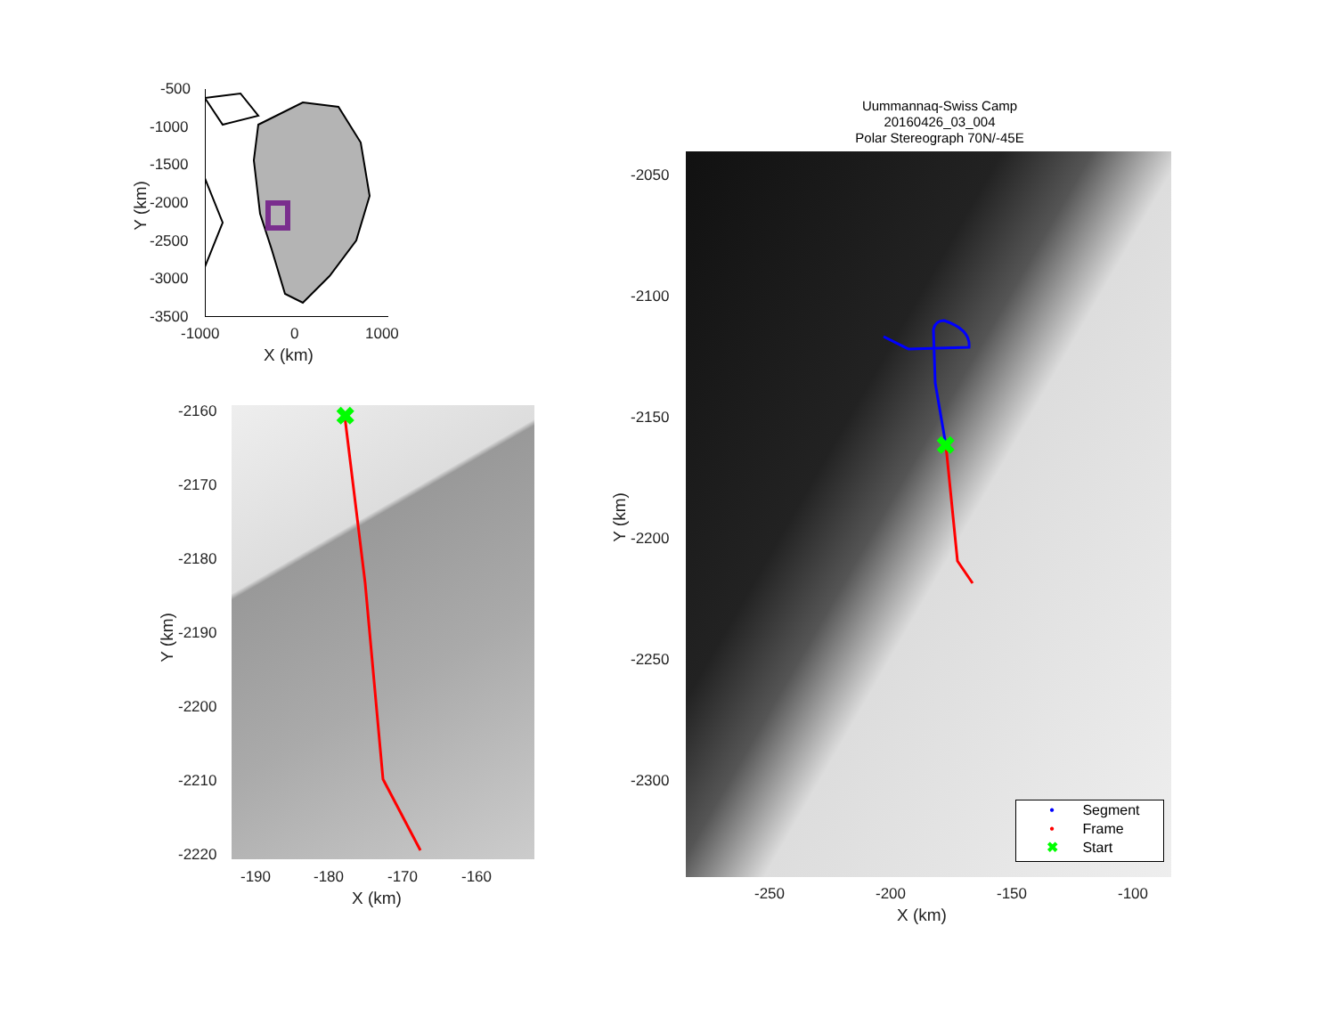-500
-1000
-1500
-2000
-2500
-3000
-3500
-1000 0 1000
X (km)
Y (km)
✖
-2160
-2170
-2180
-2190
-2200
-2210
-2220
-190 -180 -170 -160
X (km)
Y (km)
Uummannaq-Swiss Camp
20160426_03_004
Polar Stereograph 70N/-45E
✖
-2050
-2100
-2150
-2200
-2250
-2300
-250 -200 -150 -100
X (km)
Y (km)
• Segment
• Frame
✖ Start